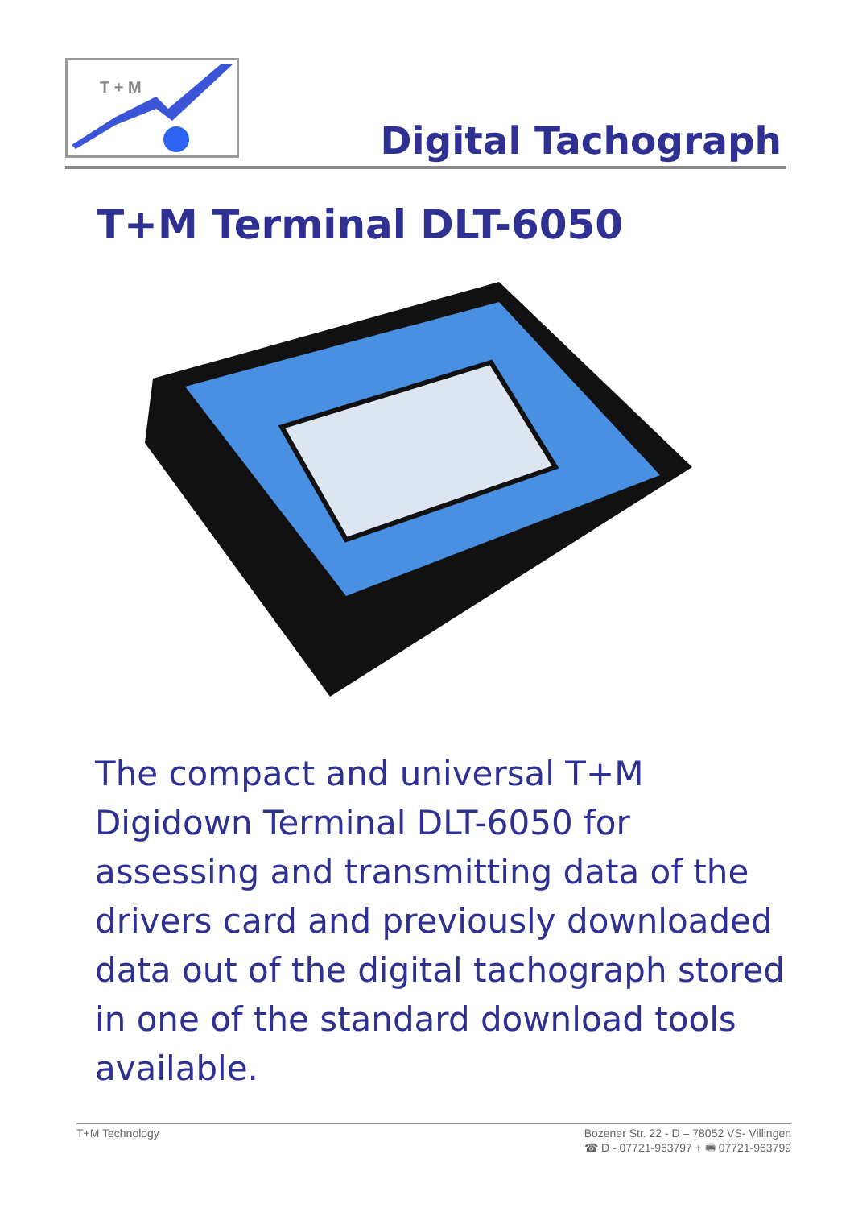T + M
Digital Tachograph
T+M Terminal DLT-6050
The compact and universal T+M Digidown Terminal DLT-6050 for assessing and transmitting data of the drivers card and previously downloaded data out of the digital tachograph stored in one of the standard download tools available.
T+M Technology Bozener Str. 22 - D – 78052 VS- Villingen
☎ D - 07721-963797 + 🖷 07721-963799